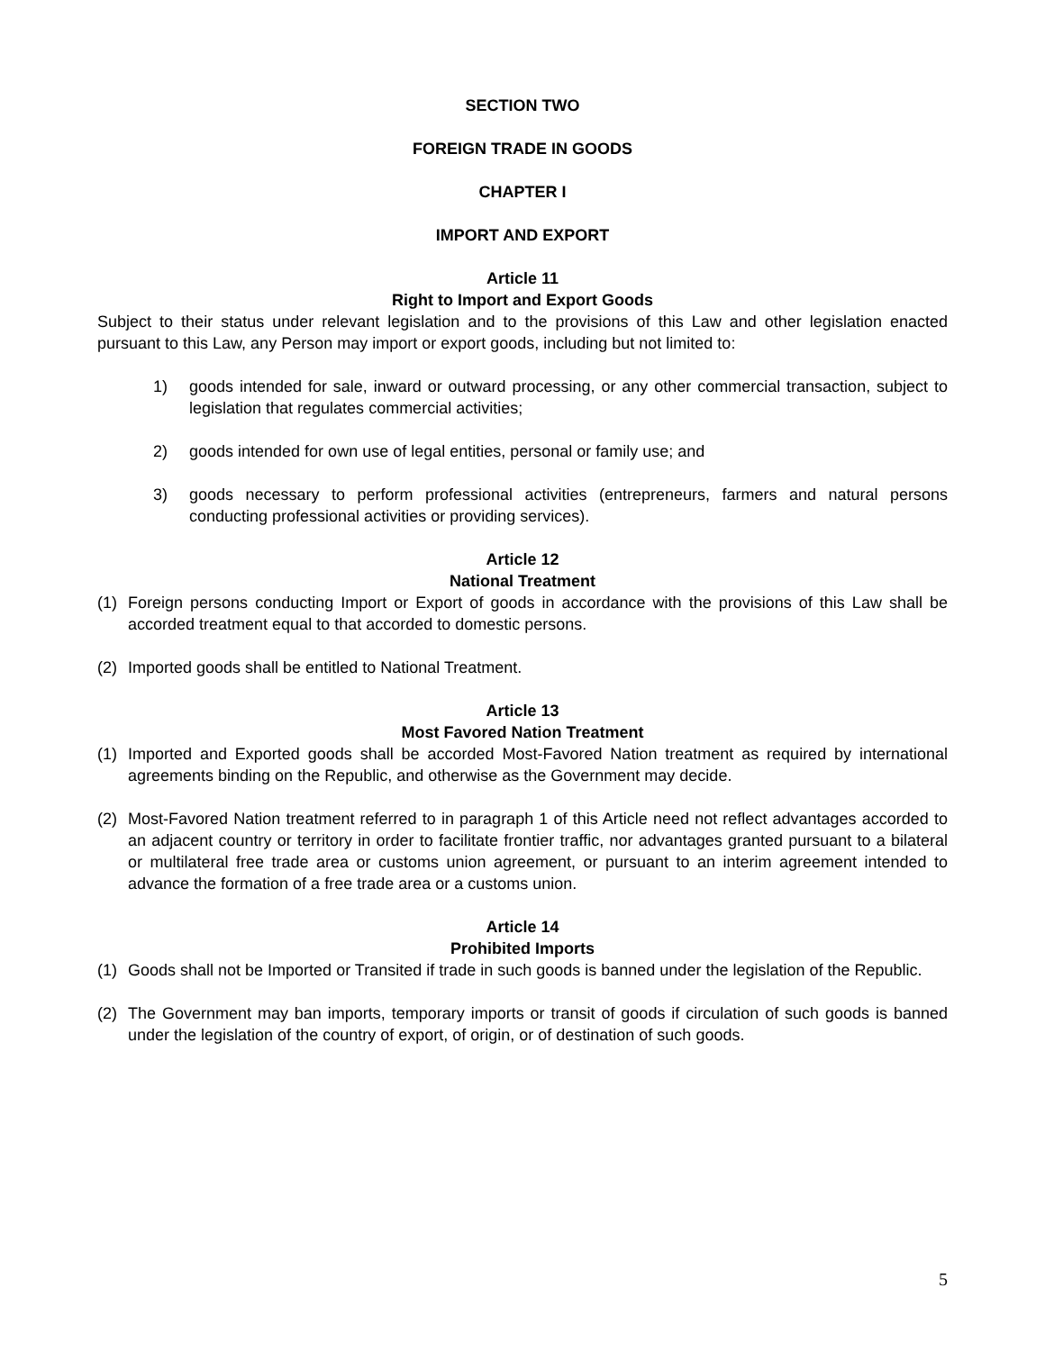SECTION TWO
FOREIGN TRADE IN GOODS
CHAPTER I
IMPORT AND EXPORT
Article 11
Right to Import and Export Goods
Subject to their status under relevant legislation and to the provisions of this Law and other legislation enacted pursuant to this Law, any Person may import or export goods, including but not limited to:
1) goods intended for sale, inward or outward processing, or any other commercial transaction, subject to legislation that regulates commercial activities;
2) goods intended for own use of legal entities, personal or family use; and
3) goods necessary to perform professional activities (entrepreneurs, farmers and natural persons conducting professional activities or providing services).
Article 12
National Treatment
(1) Foreign persons conducting Import or Export of goods in accordance with the provisions of this Law shall be accorded treatment equal to that accorded to domestic persons.
(2) Imported goods shall be entitled to National Treatment.
Article 13
Most Favored Nation Treatment
(1) Imported and Exported goods shall be accorded Most-Favored Nation treatment as required by international agreements binding on the Republic, and otherwise as the Government may decide.
(2) Most-Favored Nation treatment referred to in paragraph 1 of this Article need not reflect advantages accorded to an adjacent country or territory in order to facilitate frontier traffic, nor advantages granted pursuant to a bilateral or multilateral free trade area or customs union agreement, or pursuant to an interim agreement intended to advance the formation of a free trade area or a customs union.
Article 14
Prohibited Imports
(1) Goods shall not be Imported or Transited if trade in such goods is banned under the legislation of the Republic.
(2) The Government may ban imports, temporary imports or transit of goods if circulation of such goods is banned under the legislation of the country of export, of origin, or of destination of such goods.
5